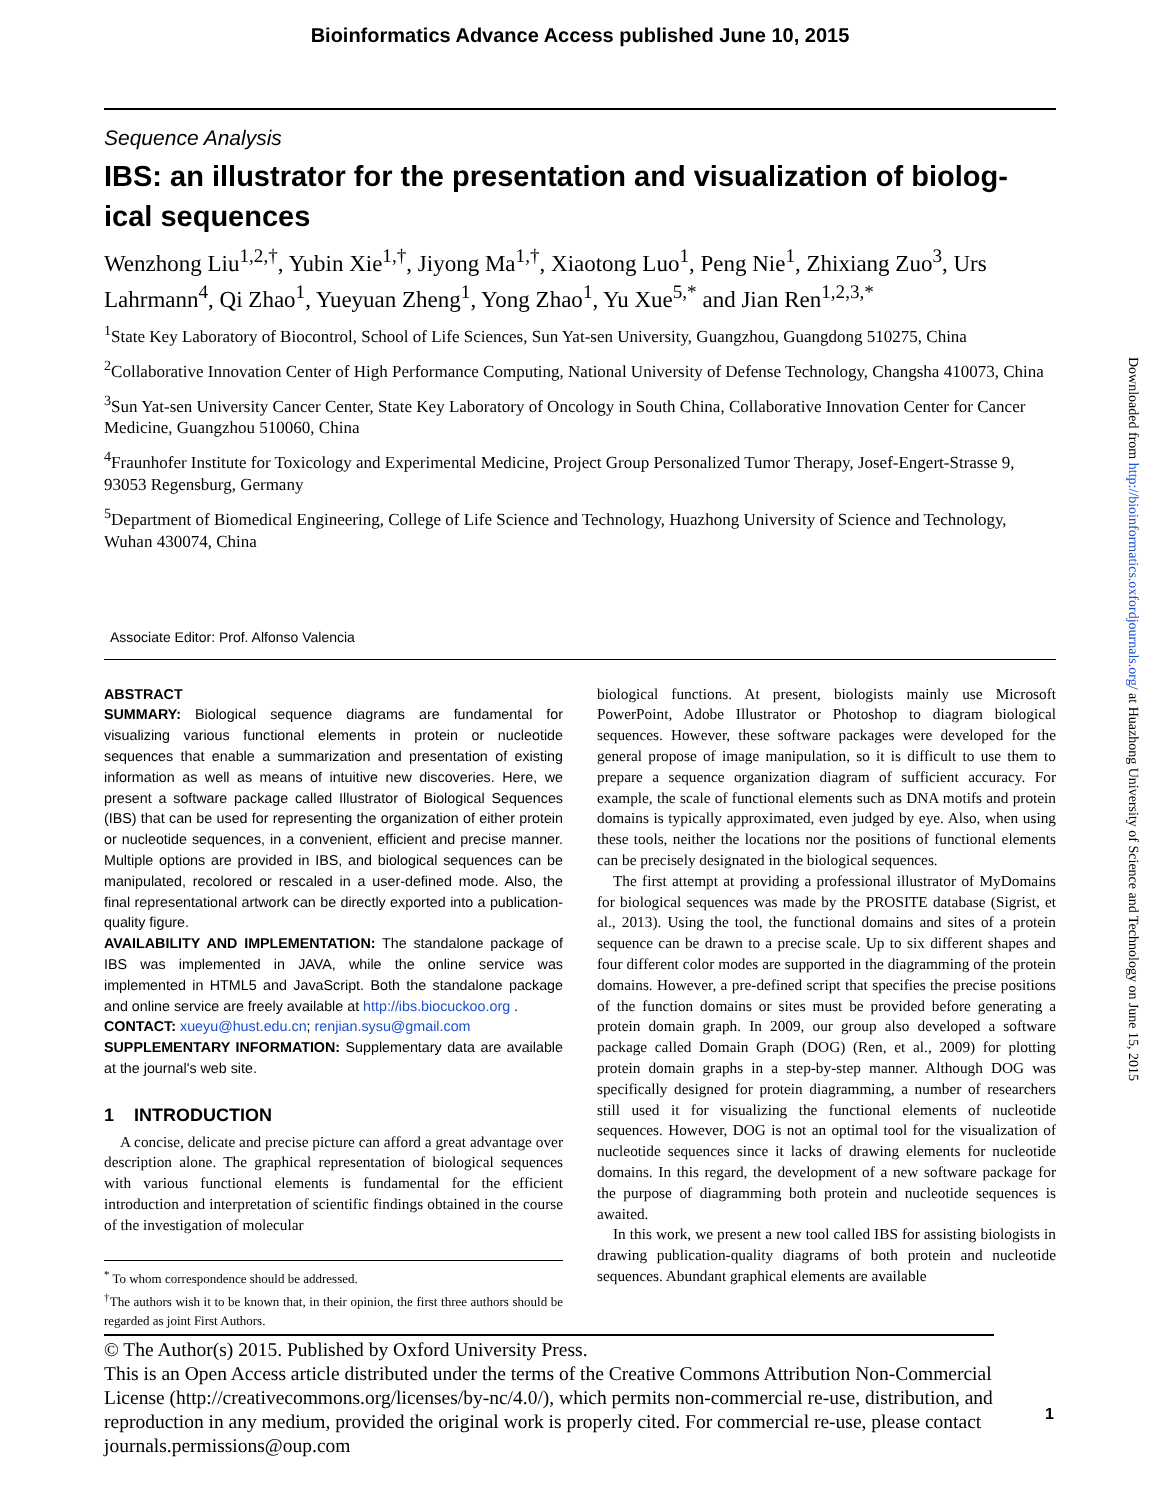Bioinformatics Advance Access published June 10, 2015
Sequence Analysis
IBS: an illustrator for the presentation and visualization of biolog-ical sequences
Wenzhong Liu<sup>1,2,†</sup>, Yubin Xie<sup>1,†</sup>, Jiyong Ma<sup>1,†</sup>, Xiaotong Luo<sup>1</sup>, Peng Nie<sup>1</sup>, Zhixiang Zuo<sup>3</sup>, Urs Lahrmann<sup>4</sup>, Qi Zhao<sup>1</sup>, Yueyuan Zheng<sup>1</sup>, Yong Zhao<sup>1</sup>, Yu Xue<sup>5,*</sup> and Jian Ren<sup>1,2,3,*</sup>
<sup>1</sup> State Key Laboratory of Biocontrol, School of Life Sciences, Sun Yat-sen University, Guangzhou, Guangdong 510275, China
<sup>2</sup> Collaborative Innovation Center of High Performance Computing, National University of Defense Technology, Changsha 410073, China
<sup>3</sup> Sun Yat-sen University Cancer Center, State Key Laboratory of Oncology in South China, Collaborative Innovation Center for Cancer Medicine, Guangzhou 510060, China
<sup>4</sup> Fraunhofer Institute for Toxicology and Experimental Medicine, Project Group Personalized Tumor Therapy, Josef-Engert-Strasse 9, 93053 Regensburg, Germany
<sup>5</sup> Department of Biomedical Engineering, College of Life Science and Technology, Huazhong University of Science and Technology, Wuhan 430074, China
Associate Editor: Prof. Alfonso Valencia
ABSTRACT
SUMMARY: Biological sequence diagrams are fundamental for visualizing various functional elements in protein or nucleotide sequences that enable a summarization and presentation of existing information as well as means of intuitive new discoveries. Here, we present a software package called Illustrator of Biological Sequences (IBS) that can be used for representing the organization of either protein or nucleotide sequences, in a convenient, efficient and precise manner. Multiple options are provided in IBS, and biological sequences can be manipulated, recolored or rescaled in a user-defined mode. Also, the final representational artwork can be directly exported into a publication-quality figure.
AVAILABILITY AND IMPLEMENTATION: The standalone package of IBS was implemented in JAVA, while the online service was implemented in HTML5 and JavaScript. Both the standalone package and online service are freely available at http://ibs.biocuckoo.org .
CONTACT: xueyu@hust.edu.cn; renjian.sysu@gmail.com
SUPPLEMENTARY INFORMATION: Supplementary data are available at the journal's web site.
1 INTRODUCTION
A concise, delicate and precise picture can afford a great advantage over description alone. The graphical representation of biological sequences with various functional elements is fundamental for the efficient introduction and interpretation of scientific findings obtained in the course of the investigation of molecular
<sup>*</sup> To whom correspondence should be addressed.
<sup>†</sup> The authors wish it to be known that, in their opinion, the first three authors should be regarded as joint First Authors.
biological functions. At present, biologists mainly use Microsoft PowerPoint, Adobe Illustrator or Photoshop to diagram biological sequences. However, these software packages were developed for the general propose of image manipulation, so it is difficult to use them to prepare a sequence organization diagram of sufficient accuracy. For example, the scale of functional elements such as DNA motifs and protein domains is typically approximated, even judged by eye. Also, when using these tools, neither the locations nor the positions of functional elements can be precisely designated in the biological sequences.
The first attempt at providing a professional illustrator of MyDomains for biological sequences was made by the PROSITE database (Sigrist, et al., 2013). Using the tool, the functional domains and sites of a protein sequence can be drawn to a precise scale. Up to six different shapes and four different color modes are supported in the diagramming of the protein domains. However, a pre-defined script that specifies the precise positions of the function domains or sites must be provided before generating a protein domain graph. In 2009, our group also developed a software package called Domain Graph (DOG) (Ren, et al., 2009) for plotting protein domain graphs in a step-by-step manner. Although DOG was specifically designed for protein diagramming, a number of researchers still used it for visualizing the functional elements of nucleotide sequences. However, DOG is not an optimal tool for the visualization of nucleotide sequences since it lacks of drawing elements for nucleotide domains. In this regard, the development of a new software package for the purpose of diagramming both protein and nucleotide sequences is awaited.
In this work, we present a new tool called IBS for assisting biologists in drawing publication-quality diagrams of both protein and nucleotide sequences. Abundant graphical elements are available
© The Author(s) 2015. Published by Oxford University Press.
This is an Open Access article distributed under the terms of the Creative Commons Attribution Non-Commercial License (http://creativecommons.org/licenses/by-nc/4.0/), which permits non-commercial re-use, distribution, and reproduction in any medium, provided the original work is properly cited. For commercial re-use, please contact journals.permissions@oup.com
1
Downloaded from http://bioinformatics.oxfordjournals.org/ at Huazhong University of Science and Technology on June 15, 2015